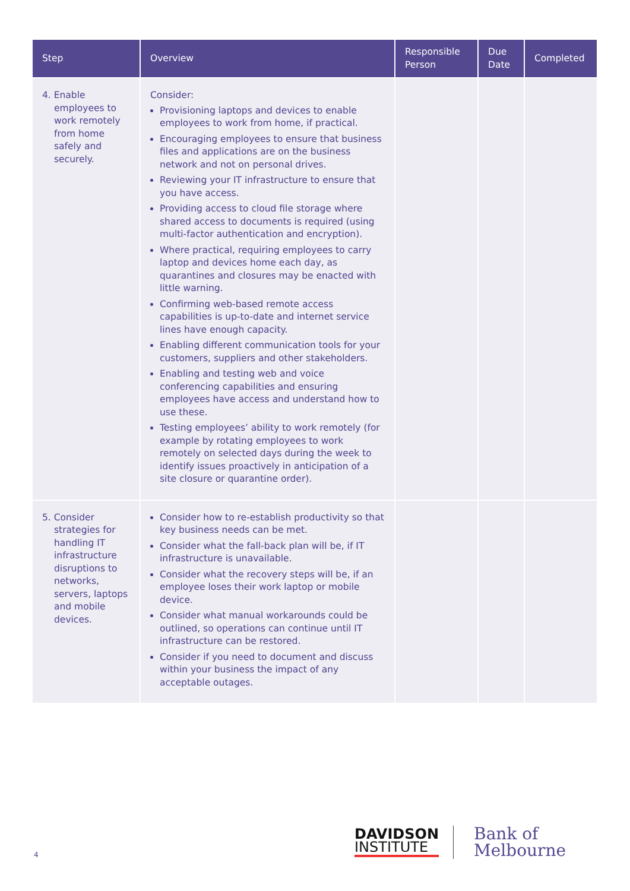| Step | Overview | Responsible Person | Due Date | Completed |
| --- | --- | --- | --- | --- |
| 4. Enable employees to work remotely from home safely and securely. | Consider: Provisioning laptops and devices to enable employees to work from home, if practical. Encouraging employees to ensure that business files and applications are on the business network and not on personal drives. Reviewing your IT infrastructure to ensure that you have access. Providing access to cloud file storage where shared access to documents is required (using multi-factor authentication and encryption). Where practical, requiring employees to carry laptop and devices home each day, as quarantines and closures may be enacted with little warning. Confirming web-based remote access capabilities is up-to-date and internet service lines have enough capacity. Enabling different communication tools for your customers, suppliers and other stakeholders. Enabling and testing web and voice conferencing capabilities and ensuring employees have access and understand how to use these. Testing employees’ ability to work remotely (for example by rotating employees to work remotely on selected days during the week to identify issues proactively in anticipation of a site closure or quarantine order). | | | |
| 5. Consider strategies for handling IT infrastructure disruptions to networks, servers, laptops and mobile devices. | Consider how to re-establish productivity so that key business needs can be met. Consider what the fall-back plan will be, if IT infrastructure is unavailable. Consider what the recovery steps will be, if an employee loses their work laptop or mobile device. Consider what manual workarounds could be outlined, so operations can continue until IT infrastructure can be restored. Consider if you need to document and discuss within your business the impact of any acceptable outages. | | | |
DAVIDSON
INSTITUTE
Bank of
Melbourne
4